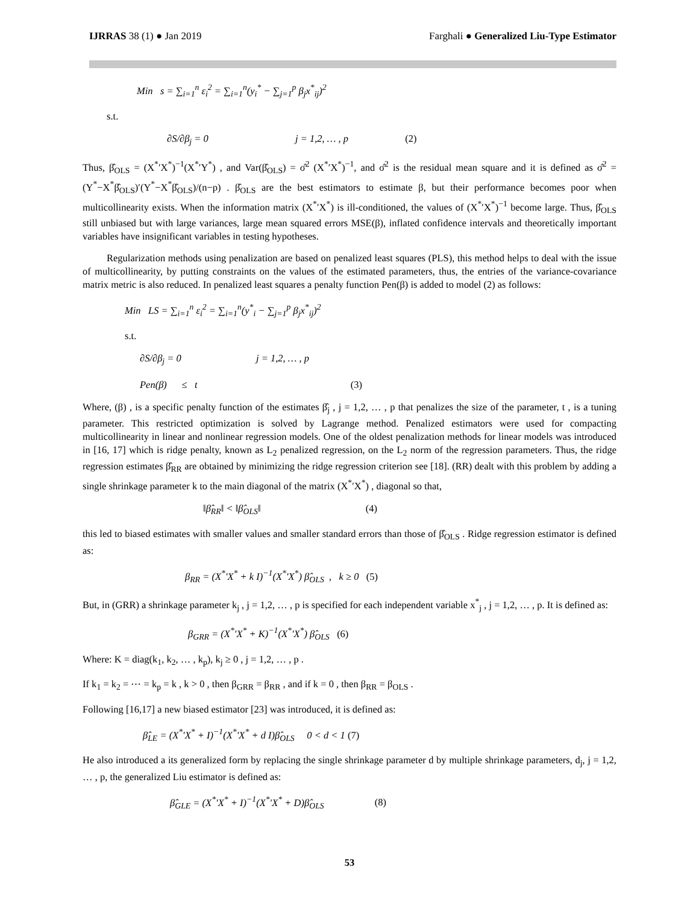IJRRAS 38 (1) ● Jan 2019 Farghali ● Generalized Liu-Type Estimator
Min s = ∑<sub>i=1</sub><sup>n</sup> ε<sub>i</sub><sup>2</sup> = ∑<sub>i=1</sub><sup>n</sup>(y<sub>i</sub><sup>*</sup> − ∑<sub>j=1</sub><sup>p</sup> β<sub>j</sub>x<sup>*</sup><sub>ij</sub>)<sup>2</sup>
s.t.
∂S/∂β<sub>j</sub> = 0 j = 1,2, … , p (2)
Thus, β̂<sub>OLS</sub> = (X<sup>*</sup>′X<sup>*</sup>)<sup>−1</sup>(X<sup>*</sup>′Y<sup>*</sup>) , and Var(β̂<sub>OLS</sub>) = σ̂<sup>2</sup> (X<sup>*</sup>′X<sup>*</sup>)<sup>−1</sup>, and σ̂<sup>2</sup> is the residual mean square and it is defined as σ̂<sup>2</sup> = (Y<sup>*</sup>−X<sup>*</sup>β̂<sub>OLS</sub>)′(Y<sup>*</sup>−X<sup>*</sup>β̂<sub>OLS</sub>)/(n−p) . β̂<sub>OLS</sub> are the best estimators to estimate β, but their performance becomes poor when multicollinearity exists. When the information matrix (X<sup>*</sup>′X<sup>*</sup>) is ill-conditioned, the values of (X<sup>*</sup>′X<sup>*</sup>)<sup>−1</sup> become large. Thus, β̂<sub>OLS</sub> still unbiased but with large variances, large mean squared errors MSE(β), inflated confidence intervals and theoretically important variables have insignificant variables in testing hypotheses.
Regularization methods using penalization are based on penalized least squares (PLS), this method helps to deal with the issue of multicollinearity, by putting constraints on the values of the estimated parameters, thus, the entries of the variance-covariance matrix metric is also reduced. In penalized least squares a penalty function Pen(β) is added to model (2) as follows:
Min LS = ∑<sub>i=1</sub><sup>n</sup> ε<sub>i</sub><sup>2</sup> = ∑<sub>i=1</sub><sup>n</sup>(y<sup>*</sup><sub>i</sub> − ∑<sub>j=1</sub><sup>p</sup> β<sub>j</sub>x<sup>*</sup><sub>ij</sub>)<sup>2</sup>
s.t.
∂S/∂β<sub>j</sub> = 0 j = 1,2, … , p
Pen(β) ≤ t (3)
Where, (β) , is a specific penalty function of the estimates β̂<sub>j</sub> , j = 1,2, … , p that penalizes the size of the parameter, t , is a tuning parameter. This restricted optimization is solved by Lagrange method. Penalized estimators were used for compacting multicollinearity in linear and nonlinear regression models. One of the oldest penalization methods for linear models was introduced in [16, 17] which is ridge penalty, known as L<sub>2</sub> penalized regression, on the L<sub>2</sub> norm of the regression parameters. Thus, the ridge regression estimates β̂<sub>RR</sub> are obtained by minimizing the ridge regression criterion see [18]. (RR) dealt with this problem by adding a single shrinkage parameter k to the main diagonal of the matrix (X<sup>*</sup>′X<sup>*</sup>) , diagonal so that,
‖β̂<sub>RR</sub>‖ < ‖β̂<sub>OLS</sub>‖ (4)
this led to biased estimates with smaller values and smaller standard errors than those of β̂<sub>OLS</sub> . Ridge regression estimator is defined as:
β<sub>RR</sub> = (X<sup>*</sup>′X<sup>*</sup> + k I)<sup>−1</sup>(X<sup>*</sup>′X<sup>*</sup>) β̂<sub>OLS</sub> , k ≥ 0 (5)
But, in (GRR) a shrinkage parameter k<sub>j</sub> , j = 1,2, … , p is specified for each independent variable x<sup>*</sup><sub>j</sub> , j = 1,2, … , p. It is defined as:
β<sub>GRR</sub> = (X<sup>*</sup>′X<sup>*</sup> + K)<sup>−1</sup>(X<sup>*</sup>′X<sup>*</sup>) β̂<sub>OLS</sub> (6)
Where: K = diag(k<sub>1</sub>, k<sub>2</sub>, … , k<sub>p</sub>), k<sub>j</sub> ≥ 0 , j = 1,2, … , p .
If k<sub>1</sub> = k<sub>2</sub> = ⋯ = k<sub>p</sub> = k , k > 0 , then β<sub>GRR</sub> = β<sub>RR</sub> , and if k = 0 , then β<sub>RR</sub> = β<sub>OLS</sub> .
Following [16,17] a new biased estimator [23] was introduced, it is defined as:
β̂<sub>LE</sub> = (X<sup>*</sup>′X<sup>*</sup> + I)<sup>−1</sup>(X<sup>*</sup>′X<sup>*</sup> + d I)β̂<sub>OLS</sub> 0 < d < 1 (7)
He also introduced a its generalized form by replacing the single shrinkage parameter d by multiple shrinkage parameters, d<sub>j</sub>, j = 1,2, … , p, the generalized Liu estimator is defined as:
β̂<sub>GLE</sub> = (X<sup>*</sup>′X<sup>*</sup> + I)<sup>−1</sup>(X<sup>*</sup>′X<sup>*</sup> + D)β̂<sub>OLS</sub> (8)
53